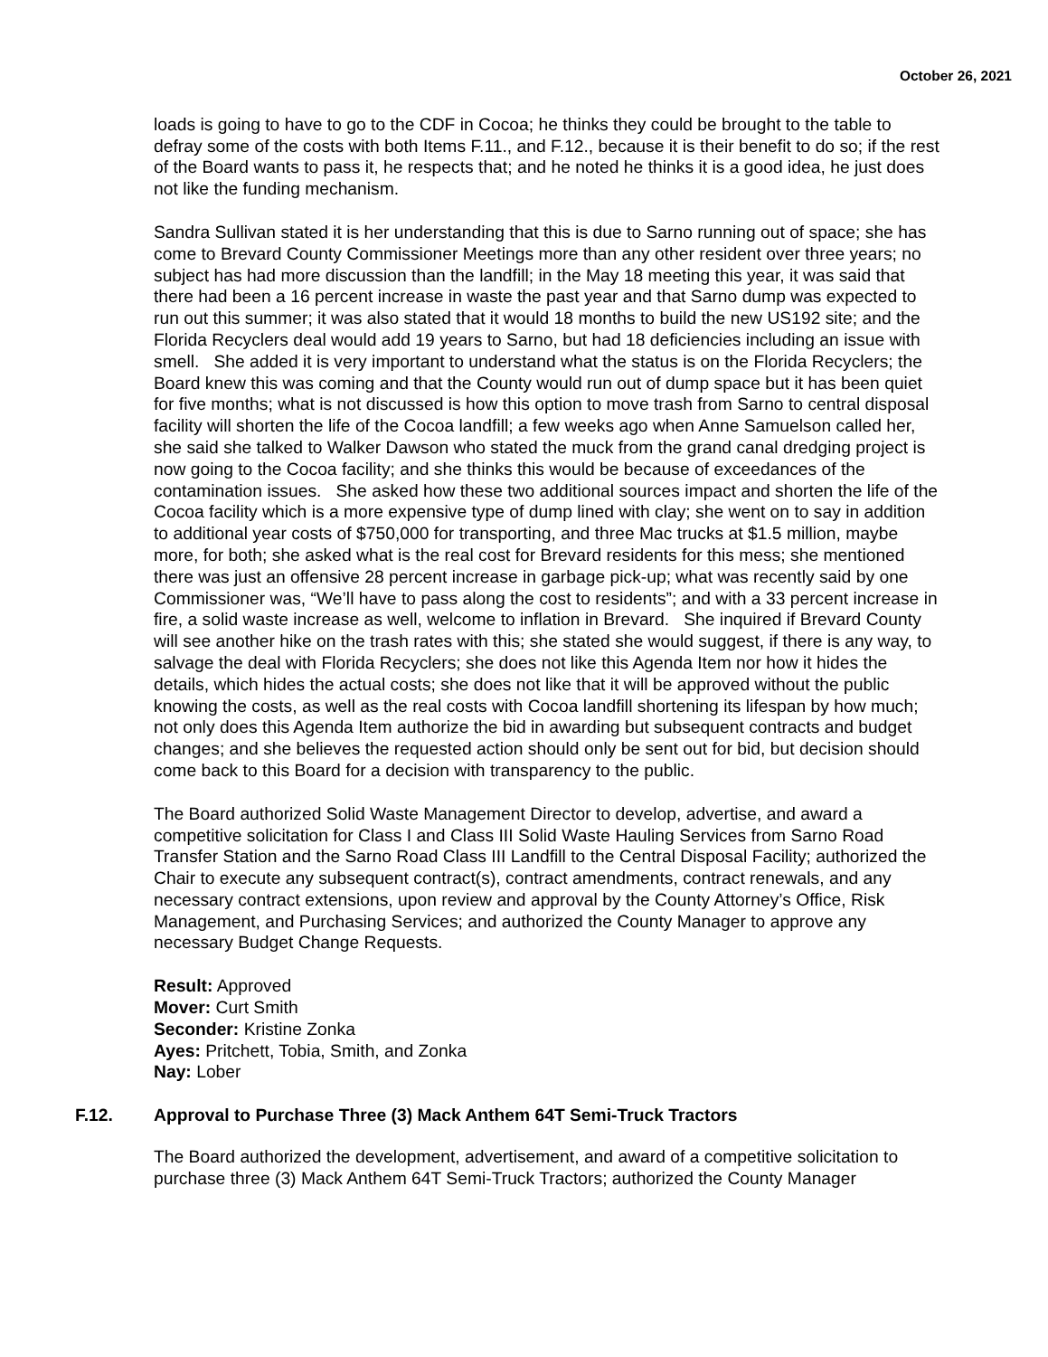October 26, 2021
loads is going to have to go to the CDF in Cocoa; he thinks they could be brought to the table to defray some of the costs with both Items F.11., and F.12., because it is their benefit to do so; if the rest of the Board wants to pass it, he respects that; and he noted he thinks it is a good idea, he just does not like the funding mechanism.
Sandra Sullivan stated it is her understanding that this is due to Sarno running out of space; she has come to Brevard County Commissioner Meetings more than any other resident over three years; no subject has had more discussion than the landfill; in the May 18 meeting this year, it was said that there had been a 16 percent increase in waste the past year and that Sarno dump was expected to run out this summer; it was also stated that it would 18 months to build the new US192 site; and the Florida Recyclers deal would add 19 years to Sarno, but had 18 deficiencies including an issue with smell. She added it is very important to understand what the status is on the Florida Recyclers; the Board knew this was coming and that the County would run out of dump space but it has been quiet for five months; what is not discussed is how this option to move trash from Sarno to central disposal facility will shorten the life of the Cocoa landfill; a few weeks ago when Anne Samuelson called her, she said she talked to Walker Dawson who stated the muck from the grand canal dredging project is now going to the Cocoa facility; and she thinks this would be because of exceedances of the contamination issues. She asked how these two additional sources impact and shorten the life of the Cocoa facility which is a more expensive type of dump lined with clay; she went on to say in addition to additional year costs of $750,000 for transporting, and three Mac trucks at $1.5 million, maybe more, for both; she asked what is the real cost for Brevard residents for this mess; she mentioned there was just an offensive 28 percent increase in garbage pick-up; what was recently said by one Commissioner was, “We’ll have to pass along the cost to residents”; and with a 33 percent increase in fire, a solid waste increase as well, welcome to inflation in Brevard. She inquired if Brevard County will see another hike on the trash rates with this; she stated she would suggest, if there is any way, to salvage the deal with Florida Recyclers; she does not like this Agenda Item nor how it hides the details, which hides the actual costs; she does not like that it will be approved without the public knowing the costs, as well as the real costs with Cocoa landfill shortening its lifespan by how much; not only does this Agenda Item authorize the bid in awarding but subsequent contracts and budget changes; and she believes the requested action should only be sent out for bid, but decision should come back to this Board for a decision with transparency to the public.
The Board authorized Solid Waste Management Director to develop, advertise, and award a competitive solicitation for Class I and Class III Solid Waste Hauling Services from Sarno Road Transfer Station and the Sarno Road Class III Landfill to the Central Disposal Facility; authorized the Chair to execute any subsequent contract(s), contract amendments, contract renewals, and any necessary contract extensions, upon review and approval by the County Attorney’s Office, Risk Management, and Purchasing Services; and authorized the County Manager to approve any necessary Budget Change Requests.
Result: Approved
Mover: Curt Smith
Seconder: Kristine Zonka
Ayes: Pritchett, Tobia, Smith, and Zonka
Nay: Lober
F.12. Approval to Purchase Three (3) Mack Anthem 64T Semi-Truck Tractors
The Board authorized the development, advertisement, and award of a competitive solicitation to purchase three (3) Mack Anthem 64T Semi-Truck Tractors; authorized the County Manager